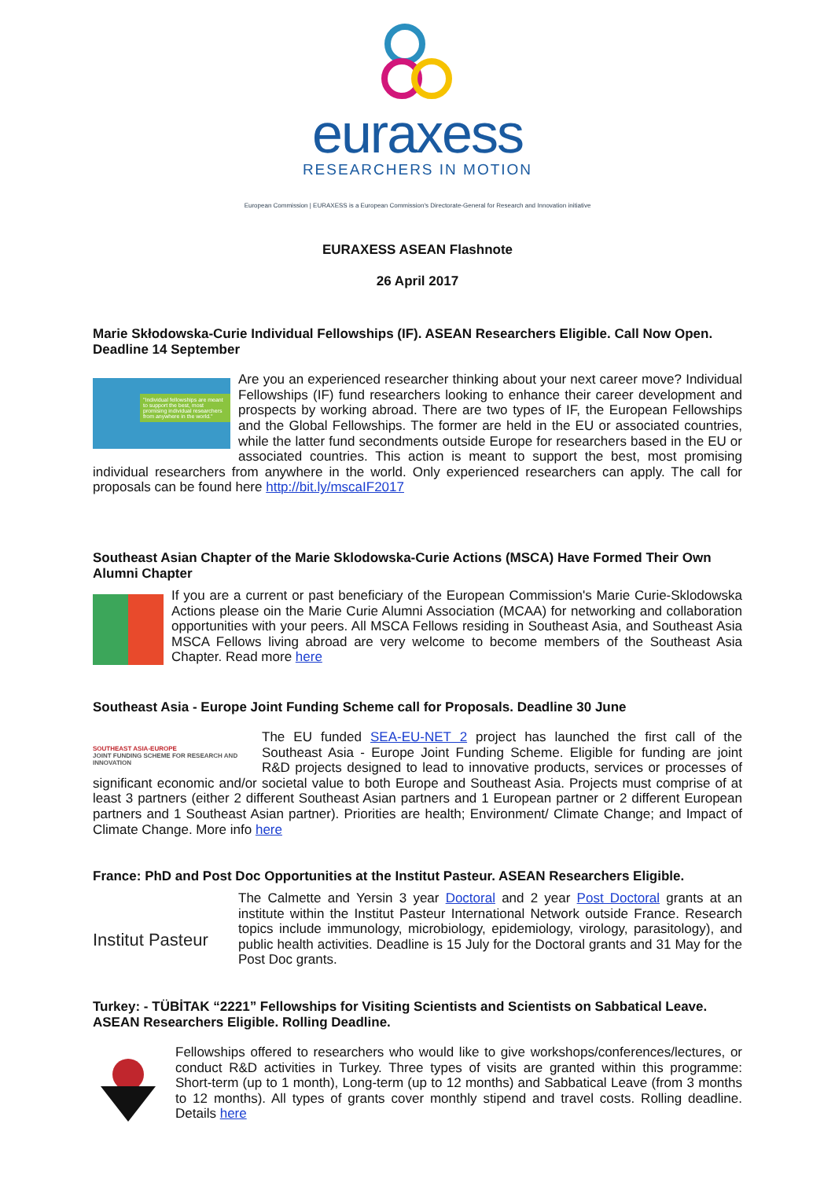euraxess
RESEARCHERS IN MOTION
European Commission | EURAXESS is a European Commission's Directorate-General for Research and Innovation initiative
EURAXESS ASEAN Flashnote
26 April 2017
Marie Skłodowska-Curie Individual Fellowships (IF). ASEAN Researchers Eligible. Call Now Open. Deadline 14 September
"Individual fellowships are meant to support the best, most promising individual researchers from anywhere in the world."
Are you an experienced researcher thinking about your next career move? Individual Fellowships (IF) fund researchers looking to enhance their career development and prospects by working abroad. There are two types of IF, the European Fellowships and the Global Fellowships. The former are held in the EU or associated countries, while the latter fund secondments outside Europe for researchers based in the EU or associated countries. This action is meant to support the best, most promising individual researchers from anywhere in the world. Only experienced researchers can apply. The call for proposals can be found here http://bit.ly/mscaIF2017
Southeast Asian Chapter of the Marie Sklodowska-Curie Actions (MSCA) Have Formed Their Own Alumni Chapter
If you are a current or past beneficiary of the European Commission's Marie Curie-Sklodowska Actions please oin the Marie Curie Alumni Association (MCAA) for networking and collaboration opportunities with your peers. All MSCA Fellows residing in Southeast Asia, and Southeast Asia MSCA Fellows living abroad are very welcome to become members of the Southeast Asia Chapter. Read more here
Southeast Asia - Europe Joint Funding Scheme call for Proposals. Deadline 30 June
SOUTHEAST ASIA-EUROPE
JOINT FUNDING SCHEME FOR RESEARCH AND INNOVATION
The EU funded SEA-EU-NET 2 project has launched the first call of the Southeast Asia - Europe Joint Funding Scheme. Eligible for funding are joint R&D projects designed to lead to innovative products, services or processes of significant economic and/or societal value to both Europe and Southeast Asia. Projects must comprise of at least 3 partners (either 2 different Southeast Asian partners and 1 European partner or 2 different European partners and 1 Southeast Asian partner). Priorities are health; Environment/ Climate Change; and Impact of Climate Change. More info here
France: PhD and Post Doc Opportunities at the Institut Pasteur. ASEAN Researchers Eligible.
Institut Pasteur
The Calmette and Yersin 3 year Doctoral and 2 year Post Doctoral grants at an institute within the Institut Pasteur International Network outside France. Research topics include immunology, microbiology, epidemiology, virology, parasitology), and public health activities. Deadline is 15 July for the Doctoral grants and 31 May for the Post Doc grants.
Turkey: - TÜBİTAK “2221” Fellowships for Visiting Scientists and Scientists on Sabbatical Leave. ASEAN Researchers Eligible. Rolling Deadline.
Fellowships offered to researchers who would like to give workshops/conferences/lectures, or conduct R&D activities in Turkey. Three types of visits are granted within this programme: Short-term (up to 1 month), Long-term (up to 12 months) and Sabbatical Leave (from 3 months to 12 months). All types of grants cover monthly stipend and travel costs. Rolling deadline. Details here